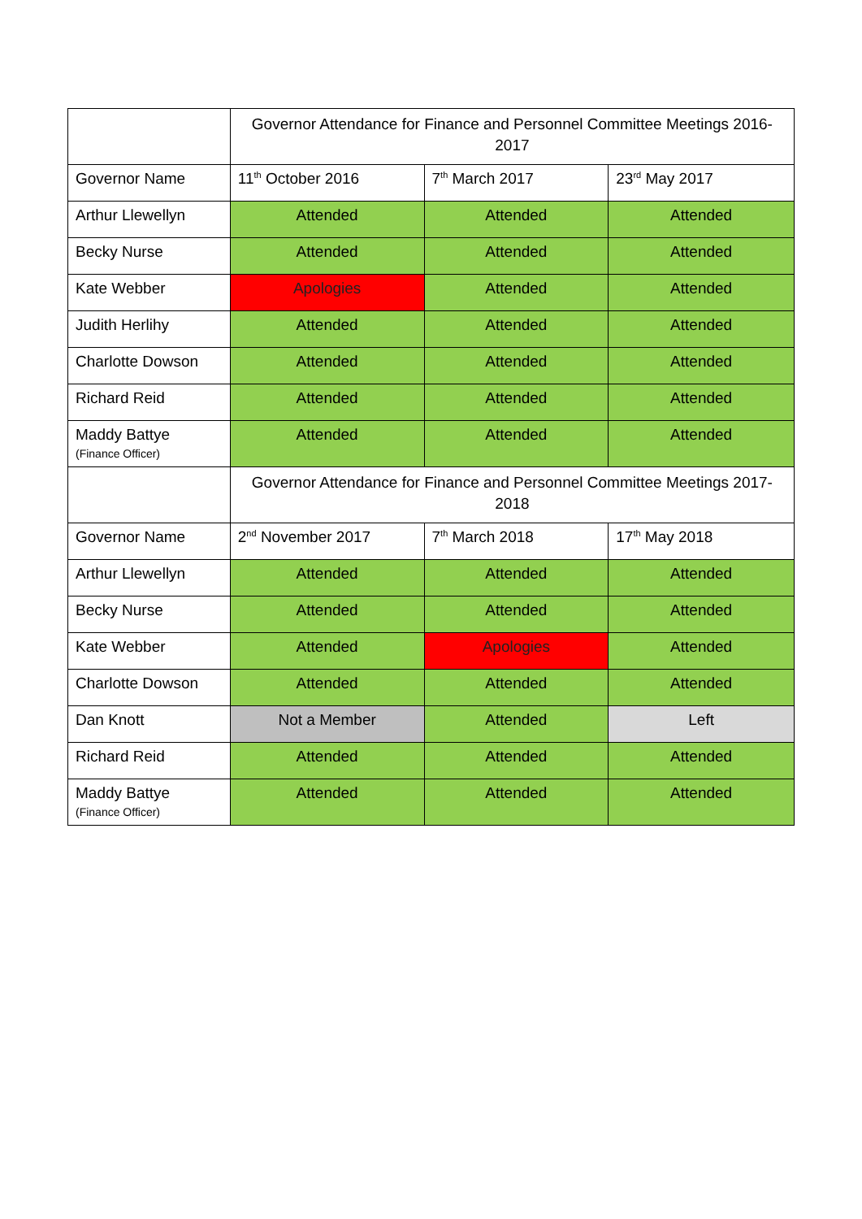| | Governor Attendance for Finance and Personnel Committee Meetings 2016-2017 | | |
| Governor Name | 11<sup>th</sup> October 2016 | 7<sup>th</sup> March 2017 | 23<sup>rd</sup> May 2017 |
| Arthur Llewellyn | Attended | Attended | Attended |
| Becky Nurse | Attended | Attended | Attended |
| Kate Webber | Apologies | Attended | Attended |
| Judith Herlihy | Attended | Attended | Attended |
| Charlotte Dowson | Attended | Attended | Attended |
| Richard Reid | Attended | Attended | Attended |
| Maddy Battye (Finance Officer) | Attended | Attended | Attended |
| | Governor Attendance for Finance and Personnel Committee Meetings 2017-2018 | | |
| Governor Name | 2<sup>nd</sup> November 2017 | 7<sup>th</sup> March 2018 | 17<sup>th</sup> May 2018 |
| Arthur Llewellyn | Attended | Attended | Attended |
| Becky Nurse | Attended | Attended | Attended |
| Kate Webber | Attended | Apologies | Attended |
| Charlotte Dowson | Attended | Attended | Attended |
| Dan Knott | Not a Member | Attended | Left |
| Richard Reid | Attended | Attended | Attended |
| Maddy Battye (Finance Officer) | Attended | Attended | Attended |